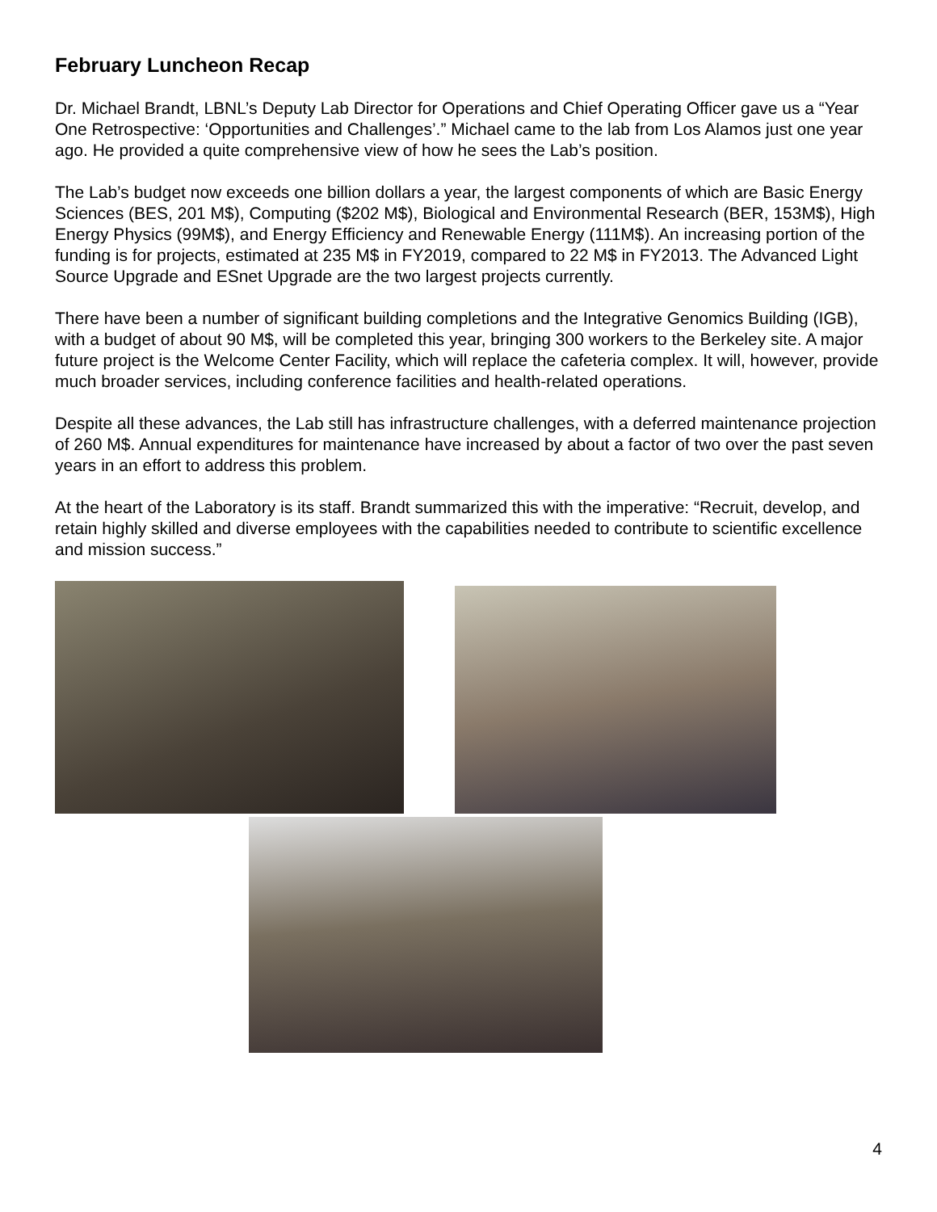February Luncheon Recap
Dr. Michael Brandt, LBNL’s Deputy Lab Director for Operations and Chief Operating Officer gave us a “Year One Retrospective: ‘Opportunities and Challenges’.” Michael came to the lab from Los Alamos just one year ago. He provided a quite comprehensive view of how he sees the Lab’s position.
The Lab’s budget now exceeds one billion dollars a year, the largest components of which are Basic Energy Sciences (BES, 201 M$), Computing ($202 M$), Biological and Environmental Research (BER, 153M$), High Energy Physics (99M$), and Energy Efficiency and Renewable Energy (111M$). An increasing portion of the funding is for projects, estimated at 235 M$ in FY2019, compared to 22 M$ in FY2013. The Advanced Light Source Upgrade and ESnet Upgrade are the two largest projects currently.
There have been a number of significant building completions and the Integrative Genomics Building (IGB), with a budget of about 90 M$, will be completed this year, bringing 300 workers to the Berkeley site. A major future project is the Welcome Center Facility, which will replace the cafeteria complex. It will, however, provide much broader services, including conference facilities and health-related operations.
Despite all these advances, the Lab still has infrastructure challenges, with a deferred maintenance projection of 260 M$. Annual expenditures for maintenance have increased by about a factor of two over the past seven years in an effort to address this problem.
At the heart of the Laboratory is its staff. Brandt summarized this with the imperative: “Recruit, develop, and retain highly skilled and diverse employees with the capabilities needed to contribute to scientific excellence and mission success.”
4